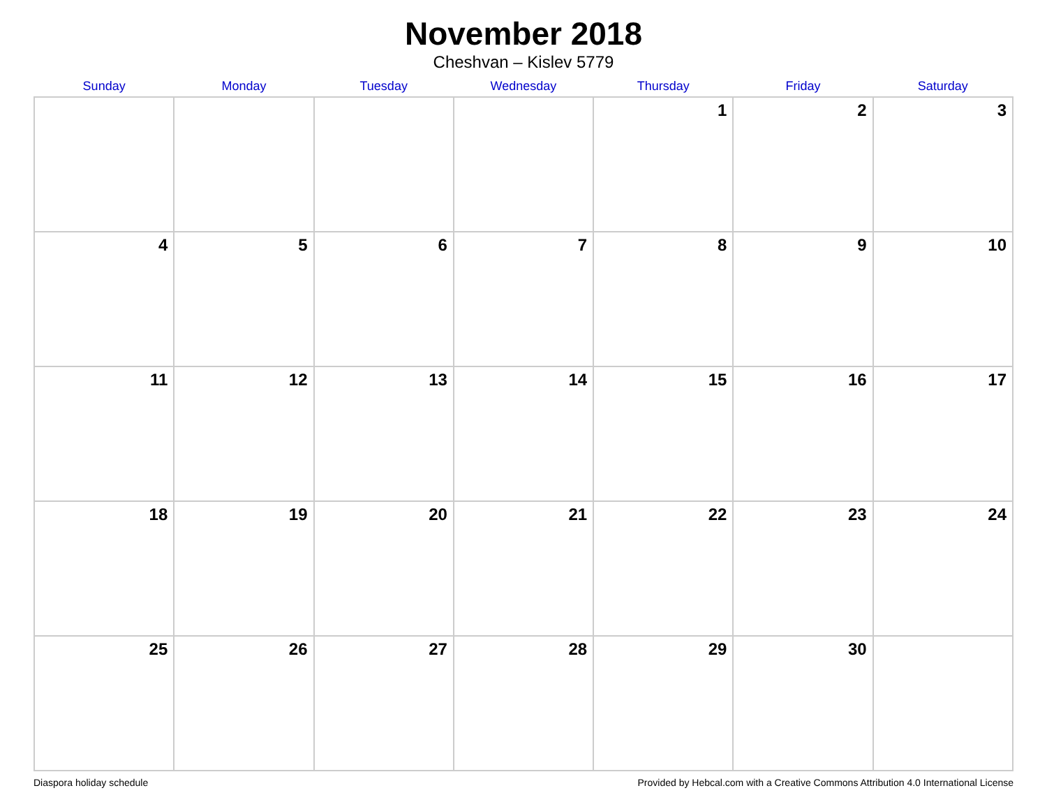November 2018
Cheshvan – Kislev 5779
| Sunday | Monday | Tuesday | Wednesday | Thursday | Friday | Saturday |
| --- | --- | --- | --- | --- | --- | --- |
| | | | | 1 | 2 | 3 |
| 4 | 5 | 6 | 7 | 8 | 9 | 10 |
| 11 | 12 | 13 | 14 | 15 | 16 | 17 |
| 18 | 19 | 20 | 21 | 22 | 23 | 24 |
| 25 | 26 | 27 | 28 | 29 | 30 | |
Diaspora holiday schedule Provided by Hebcal.com with a Creative Commons Attribution 4.0 International License